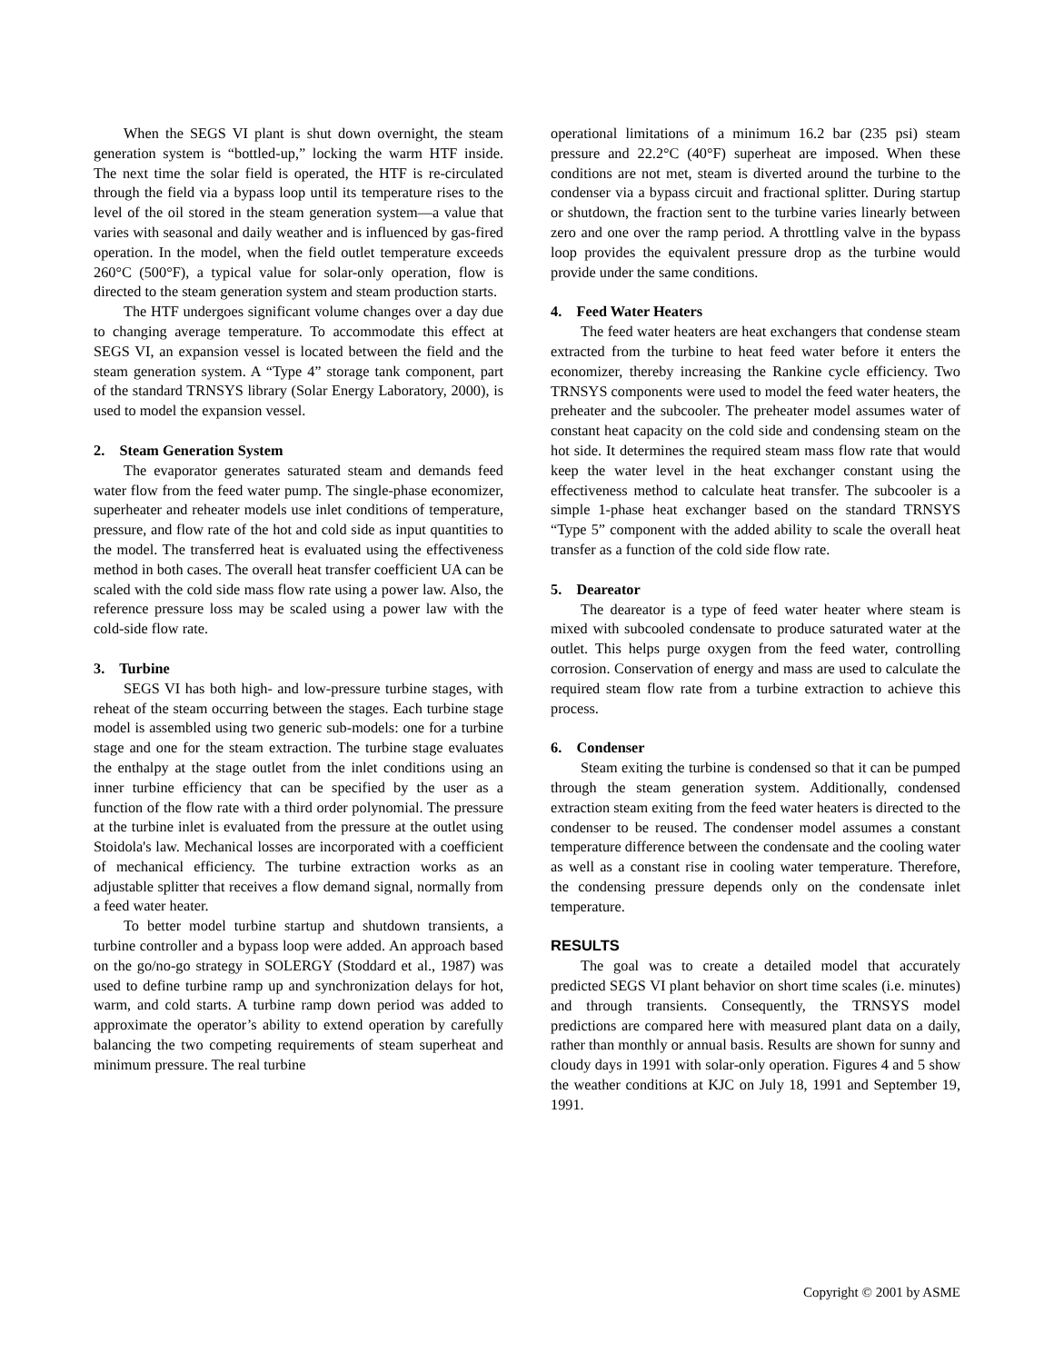When the SEGS VI plant is shut down overnight, the steam generation system is “bottled-up,” locking the warm HTF inside. The next time the solar field is operated, the HTF is re-circulated through the field via a bypass loop until its temperature rises to the level of the oil stored in the steam generation system—a value that varies with seasonal and daily weather and is influenced by gas-fired operation. In the model, when the field outlet temperature exceeds 260°C (500°F), a typical value for solar-only operation, flow is directed to the steam generation system and steam production starts.
The HTF undergoes significant volume changes over a day due to changing average temperature. To accommodate this effect at SEGS VI, an expansion vessel is located between the field and the steam generation system. A “Type 4” storage tank component, part of the standard TRNSYS library (Solar Energy Laboratory, 2000), is used to model the expansion vessel.
2. Steam Generation System
The evaporator generates saturated steam and demands feed water flow from the feed water pump. The single-phase economizer, superheater and reheater models use inlet conditions of temperature, pressure, and flow rate of the hot and cold side as input quantities to the model. The transferred heat is evaluated using the effectiveness method in both cases. The overall heat transfer coefficient UA can be scaled with the cold side mass flow rate using a power law. Also, the reference pressure loss may be scaled using a power law with the cold-side flow rate.
3. Turbine
SEGS VI has both high- and low-pressure turbine stages, with reheat of the steam occurring between the stages. Each turbine stage model is assembled using two generic sub-models: one for a turbine stage and one for the steam extraction. The turbine stage evaluates the enthalpy at the stage outlet from the inlet conditions using an inner turbine efficiency that can be specified by the user as a function of the flow rate with a third order polynomial. The pressure at the turbine inlet is evaluated from the pressure at the outlet using Stoidola's law. Mechanical losses are incorporated with a coefficient of mechanical efficiency. The turbine extraction works as an adjustable splitter that receives a flow demand signal, normally from a feed water heater.
To better model turbine startup and shutdown transients, a turbine controller and a bypass loop were added. An approach based on the go/no-go strategy in SOLERGY (Stoddard et al., 1987) was used to define turbine ramp up and synchronization delays for hot, warm, and cold starts. A turbine ramp down period was added to approximate the operator’s ability to extend operation by carefully balancing the two competing requirements of steam superheat and minimum pressure. The real turbine
operational limitations of a minimum 16.2 bar (235 psi) steam pressure and 22.2°C (40°F) superheat are imposed. When these conditions are not met, steam is diverted around the turbine to the condenser via a bypass circuit and fractional splitter. During startup or shutdown, the fraction sent to the turbine varies linearly between zero and one over the ramp period. A throttling valve in the bypass loop provides the equivalent pressure drop as the turbine would provide under the same conditions.
4. Feed Water Heaters
The feed water heaters are heat exchangers that condense steam extracted from the turbine to heat feed water before it enters the economizer, thereby increasing the Rankine cycle efficiency. Two TRNSYS components were used to model the feed water heaters, the preheater and the subcooler. The preheater model assumes water of constant heat capacity on the cold side and condensing steam on the hot side. It determines the required steam mass flow rate that would keep the water level in the heat exchanger constant using the effectiveness method to calculate heat transfer. The subcooler is a simple 1-phase heat exchanger based on the standard TRNSYS “Type 5” component with the added ability to scale the overall heat transfer as a function of the cold side flow rate.
5. Deareator
The deareator is a type of feed water heater where steam is mixed with subcooled condensate to produce saturated water at the outlet. This helps purge oxygen from the feed water, controlling corrosion. Conservation of energy and mass are used to calculate the required steam flow rate from a turbine extraction to achieve this process.
6. Condenser
Steam exiting the turbine is condensed so that it can be pumped through the steam generation system. Additionally, condensed extraction steam exiting from the feed water heaters is directed to the condenser to be reused. The condenser model assumes a constant temperature difference between the condensate and the cooling water as well as a constant rise in cooling water temperature. Therefore, the condensing pressure depends only on the condensate inlet temperature.
RESULTS
The goal was to create a detailed model that accurately predicted SEGS VI plant behavior on short time scales (i.e. minutes) and through transients. Consequently, the TRNSYS model predictions are compared here with measured plant data on a daily, rather than monthly or annual basis. Results are shown for sunny and cloudy days in 1991 with solar-only operation. Figures 4 and 5 show the weather conditions at KJC on July 18, 1991 and September 19, 1991.
Copyright © 2001 by ASME